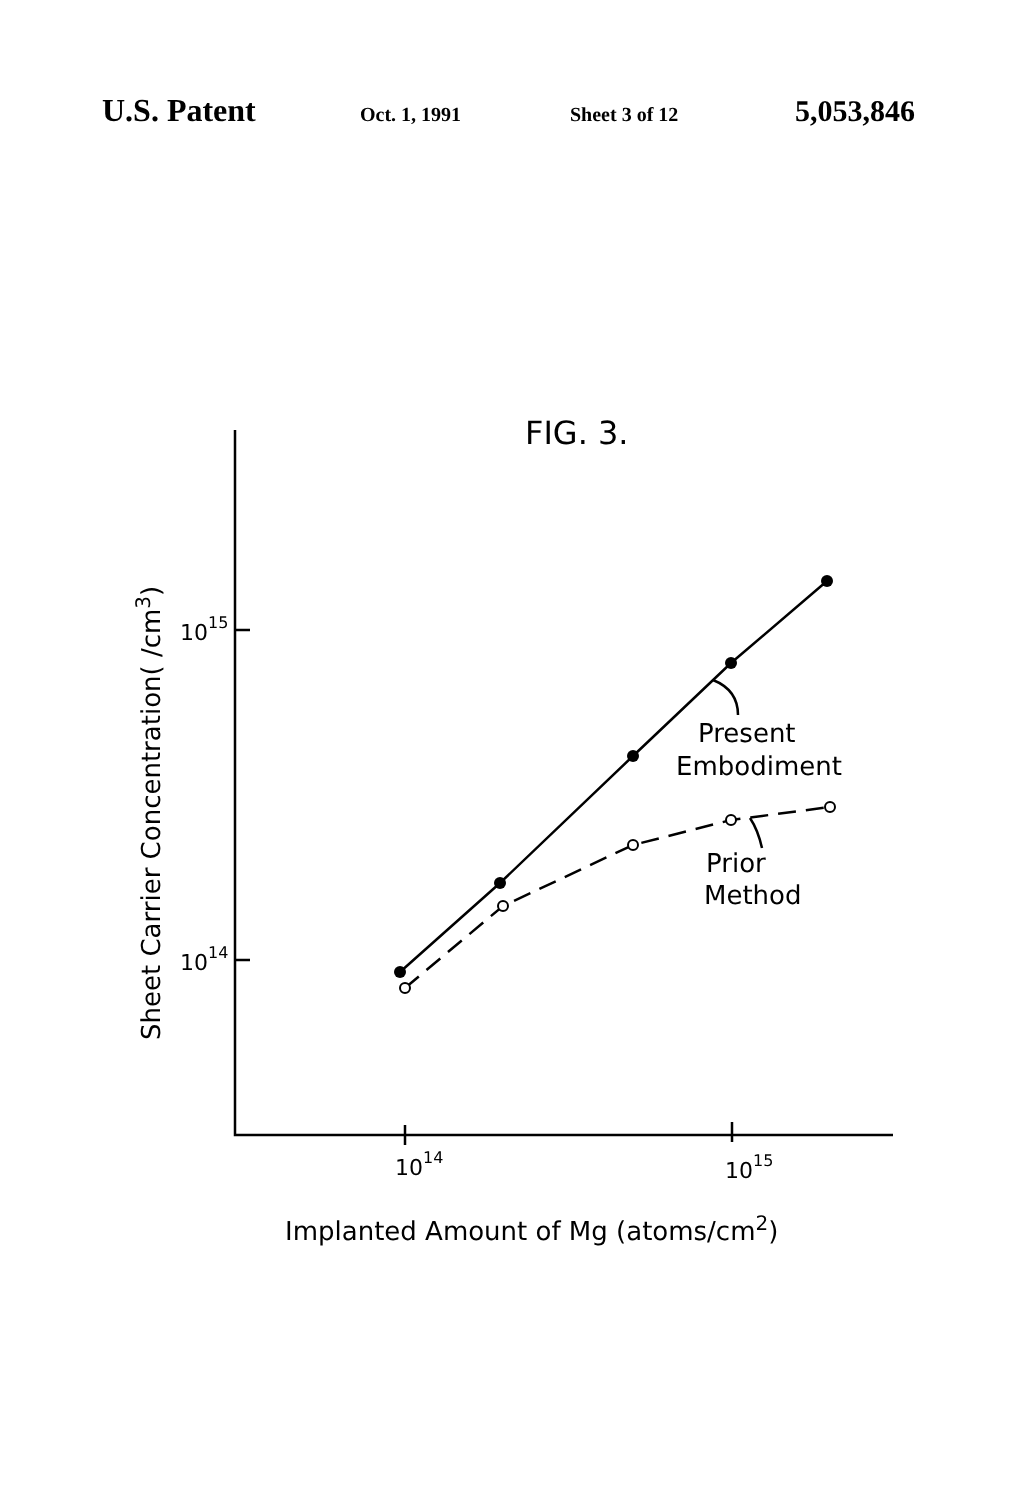U.S. Patent Oct. 1, 1991 Sheet 3 of 12 5,053,846
FIG. 3.
1015
1014
1014
1015
Present
Embodiment
Prior
Method
Implanted Amount of Mg (atoms/cm2)
Sheet Carrier Concentration( /cm3)